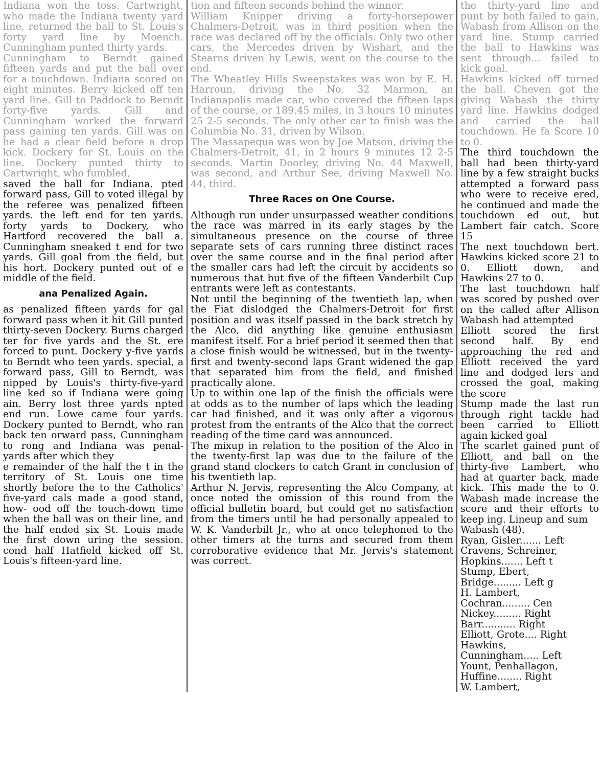Indiana won the toss. Cartwright, who made the Indiana twenty yard line, returned the ball to St. Louis's forty yard line by Moench. Cunningham punted thirty yards.
Cunningham to Berndt gained fifteen yards and put the ball over for a touchdown. Indiana scored on eight minutes. Berry kicked off ten yard line. Gill to Paddock to Berndt forty-five yards. Gill and Cunningham worked the forward pass gaining ten yards. Gill was on he had a clear field before a drop kick. Dockery for St. Louis on the line. Dockery punted thirty to Cartwright, who fumbled,
saved the ball for Indiana. pted forward pass, Gill to voted illegal by the referee was penalized fifteen yards. the left end for ten yards. forty yards to Dockery, who Hartford recovered the ball a. Cunningham sneaked t end for two yards. Gill goal from the field, but his hort. Dockery punted out of e middle of the field.
ana Penalized Again.
as penalized fifteen yards for gal forward pass when it hit Gill punted thirty-seven Dockery. Burns charged ter for five yards and the St. ere forced to punt. Dockery y-five yards to Berndt who teen yards. special, a forward pass, Gill to Berndt, was nipped by Louis's thirty-five-yard line ked so if Indiana were going ain. Berry lost three yards npted end run. Lowe came four yards. Dockery punted to Berndt, who ran back ten orward pass, Cunningham to rong and Indiana was penal- yards after which they
e remainder of the half the t in the territory of St. Louis one time shortly before the to the Catholics' five-yard cals made a good stand, how- ood off the touch-down time when the ball was on their line, and the half ended six St. Louis made the first down uring the session. cond half Hatfield kicked off St. Louis's fifteen-yard line.
tion and fifteen seconds behind the winner.
William Knipper driving a forty-horsepower Chalmers-Detroit, was in third position when the race was declared off by the officials. Only two other cars, the Mercedes driven by Wishart, and the Stearns driven by Lewis, went on the course to the end.
The Wheatley Hills Sweepstakes was won by E. H. Harroun, driving the No. 32 Marmon, an Indianapolis made car, who covered the fifteen laps of the course, or 189.45 miles, in 3 hours 10 minutes 25 2-5 seconds. The only other car to finish was the Columbia No. 31, driven by Wilson.
The Massapequa was won by Joe Matson, driving the Chalmers-Detroit, 41, in 2 hours 9 minutes 12 2-5 seconds. Martin Doorley, driving No. 44 Maxwell, was second, and Arthur See, driving Maxwell No. 44, third.
Three Races on One Course.
Although run under unsurpassed weather conditions the race was marred in its early stages by the simultaneous presence on the course of three separate sets of cars running three distinct races over the same course and in the final period after the smaller cars had left the circuit by accidents so numerous that but five of the fifteen Vanderbilt Cup entrants were left as contestants.
Not until the beginning of the twentieth lap, when the Fiat dislodged the Chalmers-Detroit for first position and was itself passed in the back stretch by the Alco, did anything like genuine enthusiasm manifest itself. For a brief period it seemed then that a close finish would be witnessed, but in the twenty-first and twenty-second laps Grant widened the gap that separated him from the field, and finished practically alone.
Up to within one lap of the finish the officials were at odds as to the number of laps which the leading car had finished, and it was only after a vigorous protest from the entrants of the Alco that the correct reading of the time card was announced.
The mixup in relation to the position of the Alco in the twenty-first lap was due to the failure of the grand stand clockers to catch Grant in conclusion of his twentieth lap.
Arthur N. Jervis, representing the Alco Company, at once noted the omission of this round from the official bulletin board, but could get no satisfaction from the timers until he had personally appealed to W. K. Vanderbilt Jr., who at once telephoned to the other timers at the turns and secured from them corroborative evidence that Mr. Jervis's statement was correct.
the thirty-yard line and punt by both failed to gain, Wabash from Allison on the yard line. Stump carried the ball to Hawkins was sent through... failed to kick goal.
Hawkins kicked off turned the ball. Cheven got the giving Wabash the thirty yard line. Hawkins dodged and carried the ball touchdown. He fa Score 10 to 0.
The third touchdown the ball had been thirty-yard line by a few straight bucks attempted a forward pass who were to receive ered, he continued and made the touchdown ed out, but Lambert fair catch. Score 15
The next touchdown bert. Hawkins kicked score 21 to 0. Elliott down, and Hawkins 27 to 0.
The last touchdown half was scored by pushed over on the called after Allison Wabash had attempted
Elliott scored the first second half. By end approaching the red and Elliott received the yard line and dodged lers and crossed the goal, making the score
Stump made the last run through right tackle had been carried to Elliott again kicked goal
The scarlet gained punt of Elliott, and ball on the thirty-five Lambert, who had at quarter back, made kick. This made the to 0. Wabash made increase the score and their efforts to keep ing. Lineup and sum
Wabash (48).
Ryan, Gisler....... Left
Cravens, Schreiner,
Hopkins....... Left t
Stump, Ebert,
Bridge......... Left g
H. Lambert,
Cochran......... Cen
Nickey......... Right
Barr........... Right
Elliott, Grote.... Right
Hawkins,
Cunningham..... Left
Yount, Penhallagon,
Huffine........ Right
W. Lambert,